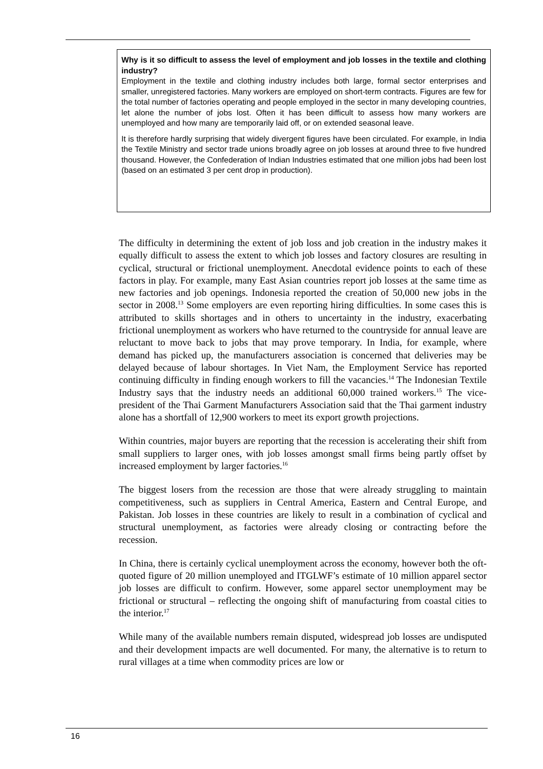Why is it so difficult to assess the level of employment and job losses in the textile and clothing industry?
Employment in the textile and clothing industry includes both large, formal sector enterprises and smaller, unregistered factories. Many workers are employed on short-term contracts. Figures are few for the total number of factories operating and people employed in the sector in many developing countries, let alone the number of jobs lost. Often it has been difficult to assess how many workers are unemployed and how many are temporarily laid off, or on extended seasonal leave.
It is therefore hardly surprising that widely divergent figures have been circulated. For example, in India the Textile Ministry and sector trade unions broadly agree on job losses at around three to five hundred thousand. However, the Confederation of Indian Industries estimated that one million jobs had been lost (based on an estimated 3 per cent drop in production).
The difficulty in determining the extent of job loss and job creation in the industry makes it equally difficult to assess the extent to which job losses and factory closures are resulting in cyclical, structural or frictional unemployment. Anecdotal evidence points to each of these factors in play. For example, many East Asian countries report job losses at the same time as new factories and job openings. Indonesia reported the creation of 50,000 new jobs in the sector in 2008.<sup>13</sup> Some employers are even reporting hiring difficulties. In some cases this is attributed to skills shortages and in others to uncertainty in the industry, exacerbating frictional unemployment as workers who have returned to the countryside for annual leave are reluctant to move back to jobs that may prove temporary. In India, for example, where demand has picked up, the manufacturers association is concerned that deliveries may be delayed because of labour shortages. In Viet Nam, the Employment Service has reported continuing difficulty in finding enough workers to fill the vacancies.<sup>14</sup> The Indonesian Textile Industry says that the industry needs an additional 60,000 trained workers.<sup>15</sup> The vice-president of the Thai Garment Manufacturers Association said that the Thai garment industry alone has a shortfall of 12,900 workers to meet its export growth projections.
Within countries, major buyers are reporting that the recession is accelerating their shift from small suppliers to larger ones, with job losses amongst small firms being partly offset by increased employment by larger factories.<sup>16</sup>
The biggest losers from the recession are those that were already struggling to maintain competitiveness, such as suppliers in Central America, Eastern and Central Europe, and Pakistan. Job losses in these countries are likely to result in a combination of cyclical and structural unemployment, as factories were already closing or contracting before the recession.
In China, there is certainly cyclical unemployment across the economy, however both the oft- quoted figure of 20 million unemployed and ITGLWF’s estimate of 10 million apparel sector job losses are difficult to confirm. However, some apparel sector unemployment may be frictional or structural – reflecting the ongoing shift of manufacturing from coastal cities to the interior.<sup>17</sup>
While many of the available numbers remain disputed, widespread job losses are undisputed and their development impacts are well documented. For many, the alternative is to return to rural villages at a time when commodity prices are low or
16